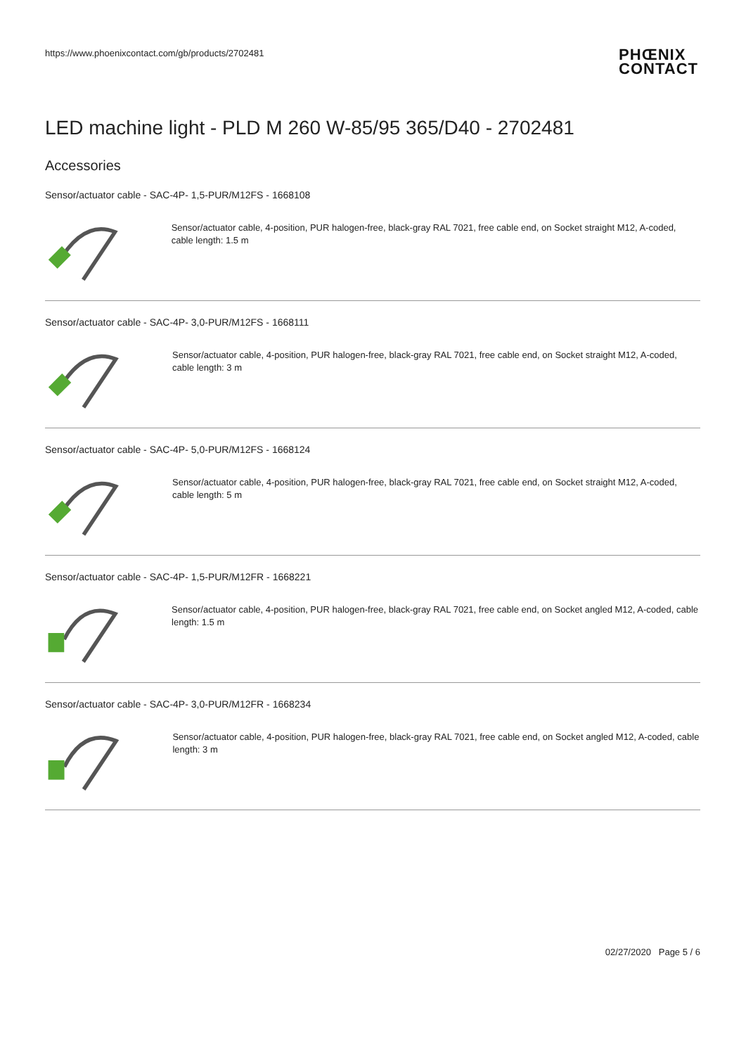https://www.phoenixcontact.com/gb/products/2702481 PHŒNIX
CONTACT
LED machine light - PLD M 260 W-85/95 365/D40 - 2702481
Accessories
Sensor/actuator cable - SAC-4P- 1,5-PUR/M12FS - 1668108
Sensor/actuator cable, 4-position, PUR halogen-free, black-gray RAL 7021, free cable end, on Socket straight M12, A-coded, cable length: 1.5 m
Sensor/actuator cable - SAC-4P- 3,0-PUR/M12FS - 1668111
Sensor/actuator cable, 4-position, PUR halogen-free, black-gray RAL 7021, free cable end, on Socket straight M12, A-coded, cable length: 3 m
Sensor/actuator cable - SAC-4P- 5,0-PUR/M12FS - 1668124
Sensor/actuator cable, 4-position, PUR halogen-free, black-gray RAL 7021, free cable end, on Socket straight M12, A-coded, cable length: 5 m
Sensor/actuator cable - SAC-4P- 1,5-PUR/M12FR - 1668221
Sensor/actuator cable, 4-position, PUR halogen-free, black-gray RAL 7021, free cable end, on Socket angled M12, A-coded, cable length: 1.5 m
Sensor/actuator cable - SAC-4P- 3,0-PUR/M12FR - 1668234
Sensor/actuator cable, 4-position, PUR halogen-free, black-gray RAL 7021, free cable end, on Socket angled M12, A-coded, cable length: 3 m
02/27/2020 Page 5 / 6